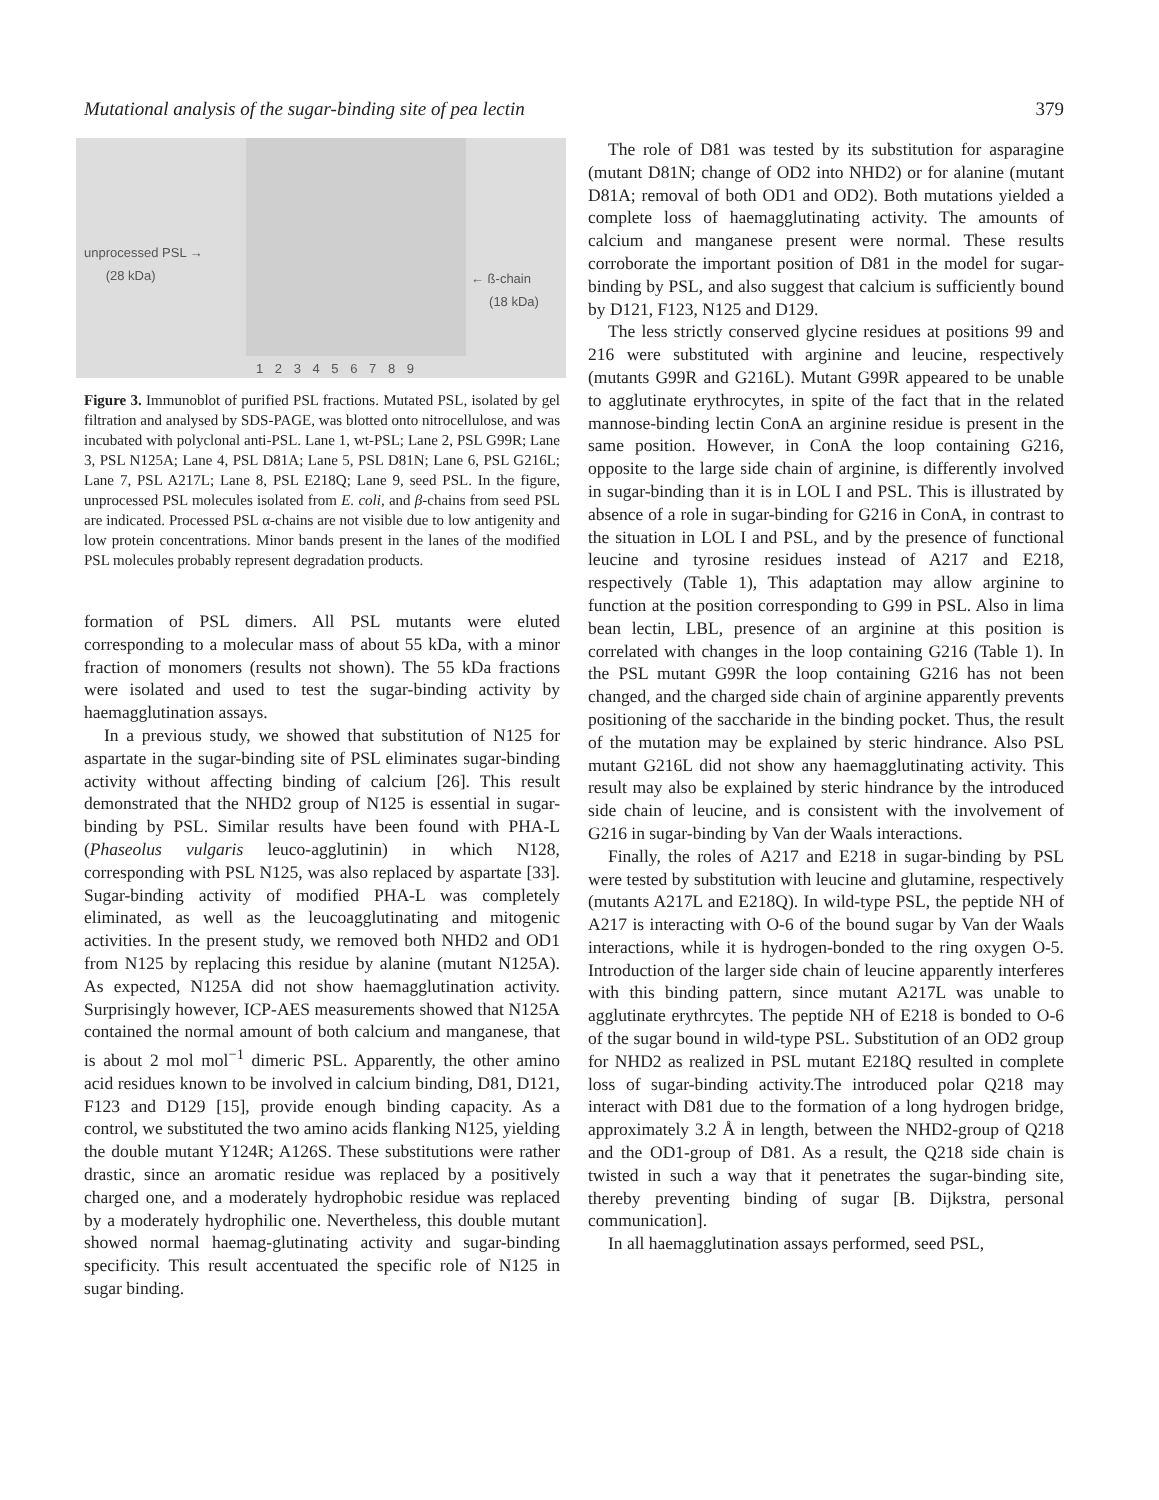Mutational analysis of the sugar-binding site of pea lectin 379
unprocessed PSL →
(28 kDa)
← ß-chain
(18 kDa)
1 2 3 4 5 6 7 8 9
Figure 3. Immunoblot of purified PSL fractions. Mutated PSL, isolated by gel filtration and analysed by SDS-PAGE, was blotted onto nitrocellulose, and was incubated with polyclonal anti-PSL. Lane 1, wt-PSL; Lane 2, PSL G99R; Lane 3, PSL N125A; Lane 4, PSL D81A; Lane 5, PSL D81N; Lane 6, PSL G216L; Lane 7, PSL A217L; Lane 8, PSL E218Q; Lane 9, seed PSL. In the figure, unprocessed PSL molecules isolated from E. coli, and β-chains from seed PSL are indicated. Processed PSL α-chains are not visible due to low antigenity and low protein concentrations. Minor bands present in the lanes of the modified PSL molecules probably represent degradation products.
formation of PSL dimers. All PSL mutants were eluted corresponding to a molecular mass of about 55 kDa, with a minor fraction of monomers (results not shown). The 55 kDa fractions were isolated and used to test the sugar-binding activity by haemagglutination assays.
In a previous study, we showed that substitution of N125 for aspartate in the sugar-binding site of PSL eliminates sugar-binding activity without affecting binding of calcium [26]. This result demonstrated that the NHD2 group of N125 is essential in sugar-binding by PSL. Similar results have been found with PHA-L (Phaseolus vulgaris leuco-agglutinin) in which N128, corresponding with PSL N125, was also replaced by aspartate [33]. Sugar-binding activity of modified PHA-L was completely eliminated, as well as the leucoagglutinating and mitogenic activities. In the present study, we removed both NHD2 and OD1 from N125 by replacing this residue by alanine (mutant N125A). As expected, N125A did not show haemagglutination activity. Surprisingly however, ICP-AES measurements showed that N125A contained the normal amount of both calcium and manganese, that is about 2 mol mol<sup>−1</sup> dimeric PSL. Apparently, the other amino acid residues known to be involved in calcium binding, D81, D121, F123 and D129 [15], provide enough binding capacity. As a control, we substituted the two amino acids flanking N125, yielding the double mutant Y124R; A126S. These substitutions were rather drastic, since an aromatic residue was replaced by a positively charged one, and a moderately hydrophobic residue was replaced by a moderately hydrophilic one. Nevertheless, this double mutant showed normal haemag-glutinating activity and sugar-binding specificity. This result accentuated the specific role of N125 in sugar binding.
The role of D81 was tested by its substitution for asparagine (mutant D81N; change of OD2 into NHD2) or for alanine (mutant D81A; removal of both OD1 and OD2). Both mutations yielded a complete loss of haemagglutinating activity. The amounts of calcium and manganese present were normal. These results corroborate the important position of D81 in the model for sugar-binding by PSL, and also suggest that calcium is sufficiently bound by D121, F123, N125 and D129.
The less strictly conserved glycine residues at positions 99 and 216 were substituted with arginine and leucine, respectively (mutants G99R and G216L). Mutant G99R appeared to be unable to agglutinate erythrocytes, in spite of the fact that in the related mannose-binding lectin ConA an arginine residue is present in the same position. However, in ConA the loop containing G216, opposite to the large side chain of arginine, is differently involved in sugar-binding than it is in LOL I and PSL. This is illustrated by absence of a role in sugar-binding for G216 in ConA, in contrast to the situation in LOL I and PSL, and by the presence of functional leucine and tyrosine residues instead of A217 and E218, respectively (Table 1), This adaptation may allow arginine to function at the position corresponding to G99 in PSL. Also in lima bean lectin, LBL, presence of an arginine at this position is correlated with changes in the loop containing G216 (Table 1). In the PSL mutant G99R the loop containing G216 has not been changed, and the charged side chain of arginine apparently prevents positioning of the saccharide in the binding pocket. Thus, the result of the mutation may be explained by steric hindrance. Also PSL mutant G216L did not show any haemagglutinating activity. This result may also be explained by steric hindrance by the introduced side chain of leucine, and is consistent with the involvement of G216 in sugar-binding by Van der Waals interactions.
Finally, the roles of A217 and E218 in sugar-binding by PSL were tested by substitution with leucine and glutamine, respectively (mutants A217L and E218Q). In wild-type PSL, the peptide NH of A217 is interacting with O-6 of the bound sugar by Van der Waals interactions, while it is hydrogen-bonded to the ring oxygen O-5. Introduction of the larger side chain of leucine apparently interferes with this binding pattern, since mutant A217L was unable to agglutinate erythrcytes. The peptide NH of E218 is bonded to O-6 of the sugar bound in wild-type PSL. Substitution of an OD2 group for NHD2 as realized in PSL mutant E218Q resulted in complete loss of sugar-binding activity.The introduced polar Q218 may interact with D81 due to the formation of a long hydrogen bridge, approximately 3.2 Å in length, between the NHD2-group of Q218 and the OD1-group of D81. As a result, the Q218 side chain is twisted in such a way that it penetrates the sugar-binding site, thereby preventing binding of sugar [B. Dijkstra, personal communication].
In all haemagglutination assays performed, seed PSL,